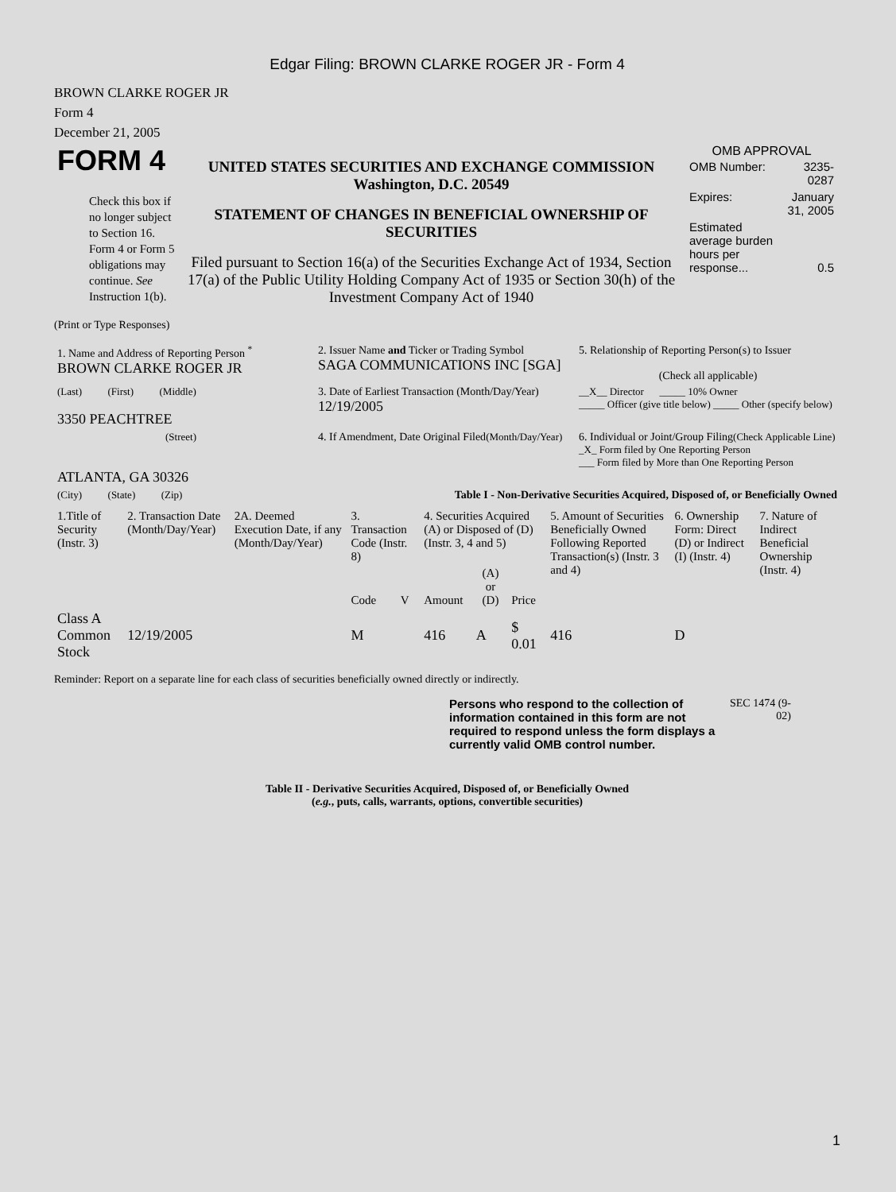Edgar Filing: BROWN CLARKE ROGER JR - Form 4
BROWN CLARKE ROGER JR
Form 4
December 21, 2005
| FORM 4 Check this box if no longer subject to Section 16. Form 4 or Form 5 obligations may continue. See Instruction 1(b). | UNITED STATES SECURITIES AND EXCHANGE COMMISSION Washington, D.C. 20549 STATEMENT OF CHANGES IN BENEFICIAL OWNERSHIP OF SECURITIES Filed pursuant to Section 16(a) of the Securities Exchange Act of 1934, Section 17(a) of the Public Utility Holding Company Act of 1935 or Section 30(h) of the Investment Company Act of 1940 | OMB APPROVAL / OMB Number: / 3235-0287 / / Expires: / January 31, 2005 / / Estimated average burden hours per response... / 0.5 / |
(Print or Type Responses)
| 1. Name and Address of Reporting Person <sup>*</sup> BROWN CLARKE ROGER JR | 2. Issuer Name and Ticker or Trading Symbol SAGA COMMUNICATIONS INC [SGA] | 5. Relationship of Reporting Person(s) to Issuer (Check all applicable) |
| (Last) (First) (Middle) 3350 PEACHTREE | 3. Date of Earliest Transaction (Month/Day/Year) 12/19/2005 | __X__ Director _____ 10% Owner _____ Officer (give title below) _____ Other (specify below) |
| (Street) ATLANTA, GA 30326 | 4. If Amendment, Date Original Filed (Month/Day/Year) | 6. Individual or Joint/Group Filing (Check Applicable Line) _X_ Form filed by One Reporting Person ___ Form filed by More than One Reporting Person |
| (City) (State) (Zip) | Table I - Non-Derivative Securities Acquired, Disposed of, or Beneficially Owned | |
| 1.Title of Security (Instr. 3) | 2. Transaction Date (Month/Day/Year) | 2A. Deemed Execution Date, if any (Month/Day/Year) | 3. Transaction Code (Instr. 8) | | 4. Securities Acquired (A) or Disposed of (D) (Instr. 3, 4 and 5) | | | 5. Amount of Securities Beneficially Owned Following Reported Transaction(s) (Instr. 3 and 4) | 6. Ownership Form: Direct (D) or Indirect (I) (Instr. 4) | 7. Nature of Indirect Beneficial Ownership (Instr. 4) |
| --- | --- | --- | --- | --- | --- | --- | --- | --- | --- | --- |
| | | | Code | V | Amount | (A) or (D) | Price | | | |
| Class A Common Stock | 12/19/2005 | | M | | 416 | A | $ 0.01 | 416 | D | |
Reminder: Report on a separate line for each class of securities beneficially owned directly or indirectly.
Persons who respond to the collection of information contained in this form are not required to respond unless the form displays a currently valid OMB control number.
SEC 1474 (9-02)
Table II - Derivative Securities Acquired, Disposed of, or Beneficially Owned
(e.g., puts, calls, warrants, options, convertible securities)
1